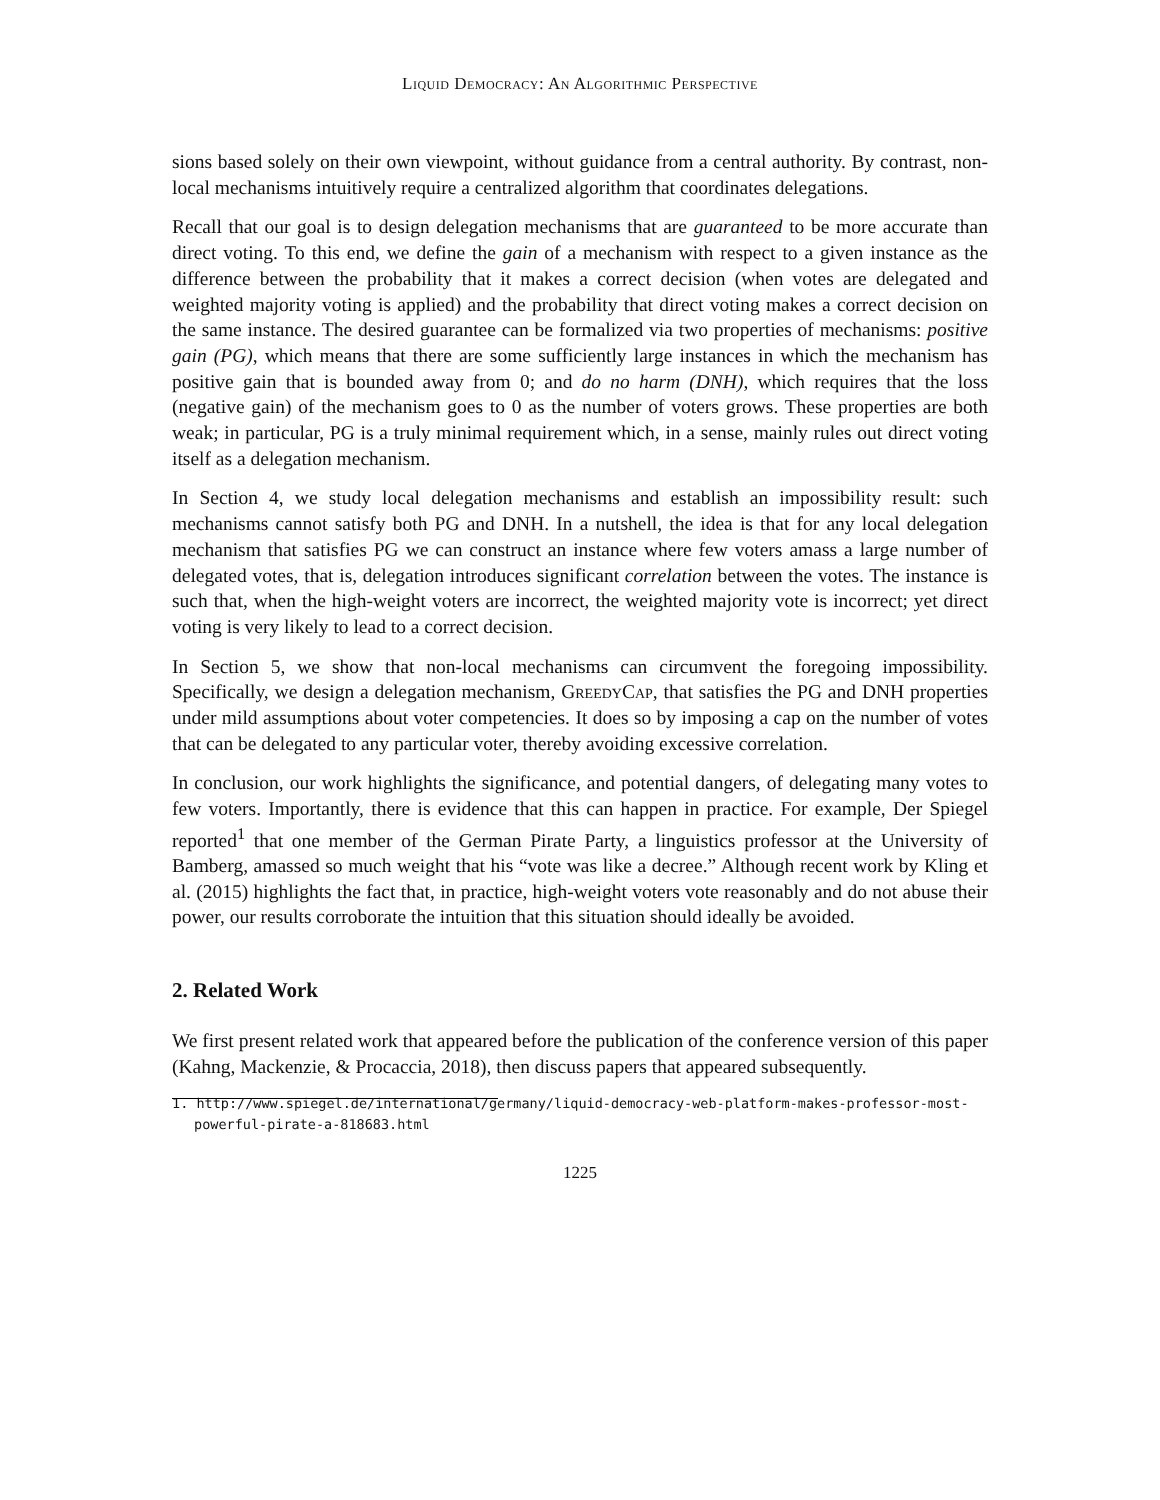Liquid Democracy: An Algorithmic Perspective
sions based solely on their own viewpoint, without guidance from a central authority. By contrast, non-local mechanisms intuitively require a centralized algorithm that coordinates delegations.
Recall that our goal is to design delegation mechanisms that are guaranteed to be more accurate than direct voting. To this end, we define the gain of a mechanism with respect to a given instance as the difference between the probability that it makes a correct decision (when votes are delegated and weighted majority voting is applied) and the probability that direct voting makes a correct decision on the same instance. The desired guarantee can be formalized via two properties of mechanisms: positive gain (PG), which means that there are some sufficiently large instances in which the mechanism has positive gain that is bounded away from 0; and do no harm (DNH), which requires that the loss (negative gain) of the mechanism goes to 0 as the number of voters grows. These properties are both weak; in particular, PG is a truly minimal requirement which, in a sense, mainly rules out direct voting itself as a delegation mechanism.
In Section 4, we study local delegation mechanisms and establish an impossibility result: such mechanisms cannot satisfy both PG and DNH. In a nutshell, the idea is that for any local delegation mechanism that satisfies PG we can construct an instance where few voters amass a large number of delegated votes, that is, delegation introduces significant correlation between the votes. The instance is such that, when the high-weight voters are incorrect, the weighted majority vote is incorrect; yet direct voting is very likely to lead to a correct decision.
In Section 5, we show that non-local mechanisms can circumvent the foregoing impossibility. Specifically, we design a delegation mechanism, GreedyCap, that satisfies the PG and DNH properties under mild assumptions about voter competencies. It does so by imposing a cap on the number of votes that can be delegated to any particular voter, thereby avoiding excessive correlation.
In conclusion, our work highlights the significance, and potential dangers, of delegating many votes to few voters. Importantly, there is evidence that this can happen in practice. For example, Der Spiegel reported<sup>1</sup> that one member of the German Pirate Party, a linguistics professor at the University of Bamberg, amassed so much weight that his “vote was like a decree.” Although recent work by Kling et al. (2015) highlights the fact that, in practice, high-weight voters vote reasonably and do not abuse their power, our results corroborate the intuition that this situation should ideally be avoided.
2. Related Work
We first present related work that appeared before the publication of the conference version of this paper (Kahng, Mackenzie, & Procaccia, 2018), then discuss papers that appeared subsequently.
1. http://www.spiegel.de/international/germany/liquid-democracy-web-platform-makes-professor-most-powerful-pirate-a-818683.html
1225